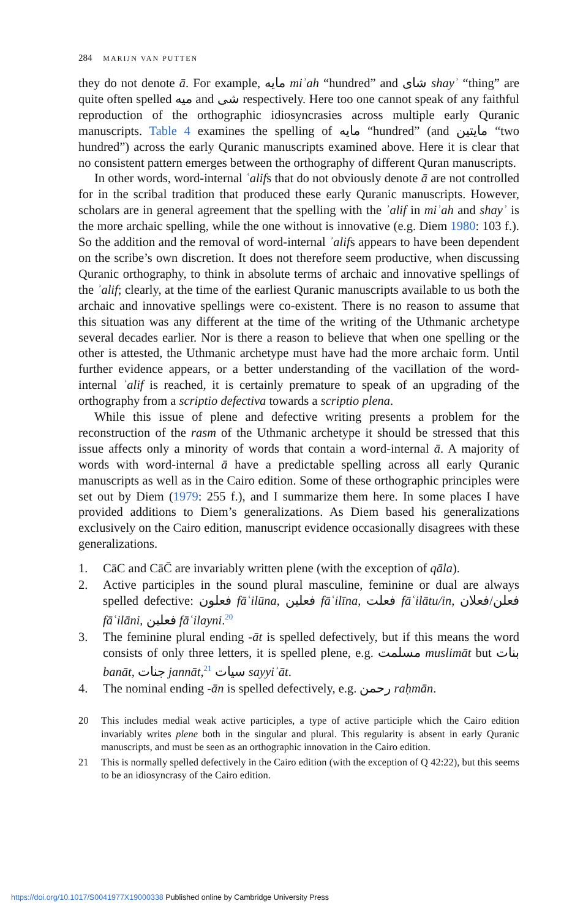284 MARIJN VAN PUTTEN
they do not denote ā. For example, مايه miʾah “hundred” and شاى shayʾ “thing” are quite often spelled ميه and شى respectively. Here too one cannot speak of any faithful reproduction of the orthographic idiosyncrasies across multiple early Quranic manuscripts. Table 4 examines the spelling of مايه “hundred” (and مايتين “two hundred”) across the early Quranic manuscripts examined above. Here it is clear that no consistent pattern emerges between the orthography of different Quran manuscripts.
In other words, word-internal ʿalifs that do not obviously denote ā are not controlled for in the scribal tradition that produced these early Quranic manuscripts. However, scholars are in general agreement that the spelling with the ʾalif in miʾah and shayʾ is the more archaic spelling, while the one without is innovative (e.g. Diem 1980: 103 f.). So the addition and the removal of word-internal ʾalifs appears to have been dependent on the scribe’s own discretion. It does not therefore seem productive, when discussing Quranic orthography, to think in absolute terms of archaic and innovative spellings of the ʾalif; clearly, at the time of the earliest Quranic manuscripts available to us both the archaic and innovative spellings were co-existent. There is no reason to assume that this situation was any different at the time of the writing of the Uthmanic archetype several decades earlier. Nor is there a reason to believe that when one spelling or the other is attested, the Uthmanic archetype must have had the more archaic form. Until further evidence appears, or a better understanding of the vacillation of the word-internal ʾalif is reached, it is certainly premature to speak of an upgrading of the orthography from a scriptio defectiva towards a scriptio plena.
While this issue of plene and defective writing presents a problem for the reconstruction of the rasm of the Uthmanic archetype it should be stressed that this issue affects only a minority of words that contain a word-internal ā. A majority of words with word-internal ā have a predictable spelling across all early Quranic manuscripts as well as in the Cairo edition. Some of these orthographic principles were set out by Diem (1979: 255 f.), and I summarize them here. In some places I have provided additions to Diem’s generalizations. As Diem based his generalizations exclusively on the Cairo edition, manuscript evidence occasionally disagrees with these generalizations.
1. CāC and CāC̄ are invariably written plene (with the exception of qāla).
2. Active participles in the sound plural masculine, feminine or dual are always spelled defective: فعلون fāʿilūna, فعلين fāʿilīna, فعلت fāʿilātu/in, فعلن/فعلان fāʿilāni, فعلين fāʿilayni.<sup>20</sup>
3. The feminine plural ending -āt is spelled defectively, but if this means the word consists of only three letters, it is spelled plene, e.g. مسلمت muslimāt but بنات banāt, جنات jannāt,<sup>21</sup> سيات sayyiʾāt.
4. The nominal ending -ān is spelled defectively, e.g. رحمن raḥmān.
20 This includes medial weak active participles, a type of active participle which the Cairo edition invariably writes plene both in the singular and plural. This regularity is absent in early Quranic manuscripts, and must be seen as an orthographic innovation in the Cairo edition.
21 This is normally spelled defectively in the Cairo edition (with the exception of Q 42:22), but this seems to be an idiosyncrasy of the Cairo edition.
https://doi.org/10.1017/S0041977X19000338 Published online by Cambridge University Press